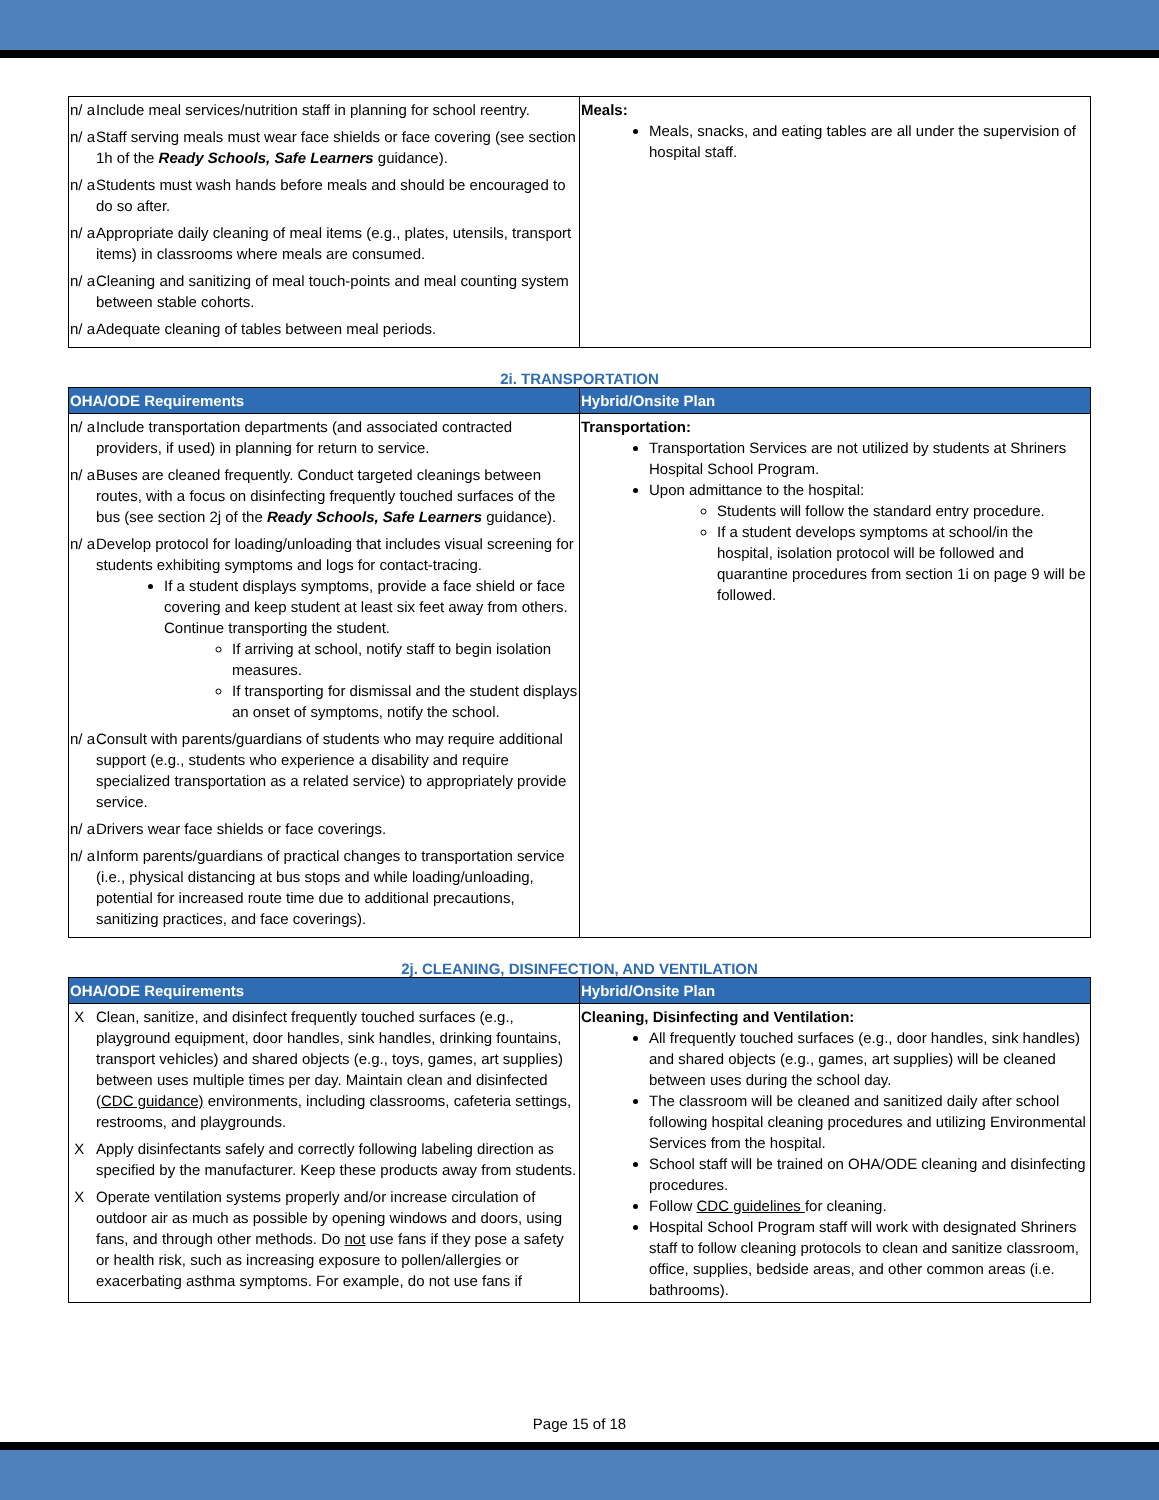| n/ a Include meal services/nutrition staff in planning for school reentry. n/ a Staff serving meals must wear face shields or face covering (see section 1h of the Ready Schools, Safe Learners guidance). n/ a Students must wash hands before meals and should be encouraged to do so after. n/ a Appropriate daily cleaning of meal items (e.g., plates, utensils, transport items) in classrooms where meals are consumed. n/ a Cleaning and sanitizing of meal touch-points and meal counting system between stable cohorts. n/ a Adequate cleaning of tables between meal periods. | Meals: Meals, snacks, and eating tables are all under the supervision of hospital staff. |
2i. TRANSPORTATION
| OHA/ODE Requirements | Hybrid/Onsite Plan |
| --- | --- |
| n/ a Include transportation departments (and associated contracted providers, if used) in planning for return to service. n/ a Buses are cleaned frequently. Conduct targeted cleanings between routes, with a focus on disinfecting frequently touched surfaces of the bus (see section 2j of the Ready Schools, Safe Learners guidance). n/ a Develop protocol for loading/unloading that includes visual screening for students exhibiting symptoms and logs for contact-tracing. If a student displays symptoms, provide a face shield or face covering and keep student at least six feet away from others. Continue transporting the student. If arriving at school, notify staff to begin isolation measures. If transporting for dismissal and the student displays an onset of symptoms, notify the school. n/ a Consult with parents/guardians of students who may require additional support (e.g., students who experience a disability and require specialized transportation as a related service) to appropriately provide service. n/ a Drivers wear face shields or face coverings. n/ a Inform parents/guardians of practical changes to transportation service (i.e., physical distancing at bus stops and while loading/unloading, potential for increased route time due to additional precautions, sanitizing practices, and face coverings). | Transportation: Transportation Services are not utilized by students at Shriners Hospital School Program. Upon admittance to the hospital: Students will follow the standard entry procedure. If a student develops symptoms at school/in the hospital, isolation protocol will be followed and quarantine procedures from section 1i on page 9 will be followed. |
2j. CLEANING, DISINFECTION, AND VENTILATION
| OHA/ODE Requirements | Hybrid/Onsite Plan |
| --- | --- |
| X Clean, sanitize, and disinfect frequently touched surfaces (e.g., playground equipment, door handles, sink handles, drinking fountains, transport vehicles) and shared objects (e.g., toys, games, art supplies) between uses multiple times per day. Maintain clean and disinfected ( CDC guidance) environments, including classrooms, cafeteria settings, restrooms, and playgrounds. X Apply disinfectants safely and correctly following labeling direction as specified by the manufacturer. Keep these products away from students. X Operate ventilation systems properly and/or increase circulation of outdoor air as much as possible by opening windows and doors, using fans, and through other methods. Do not use fans if they pose a safety or health risk, such as increasing exposure to pollen/allergies or exacerbating asthma symptoms. For example, do not use fans if | Cleaning, Disinfecting and Ventilation: All frequently touched surfaces (e.g., door handles, sink handles) and shared objects (e.g., games, art supplies) will be cleaned between uses during the school day. The classroom will be cleaned and sanitized daily after school following hospital cleaning procedures and utilizing Environmental Services from the hospital. School staff will be trained on OHA/ODE cleaning and disinfecting procedures. Follow CDC guidelines for cleaning. Hospital School Program staff will work with designated Shriners staff to follow cleaning protocols to clean and sanitize classroom, office, supplies, bedside areas, and other common areas (i.e. bathrooms). |
Page 15 of 18